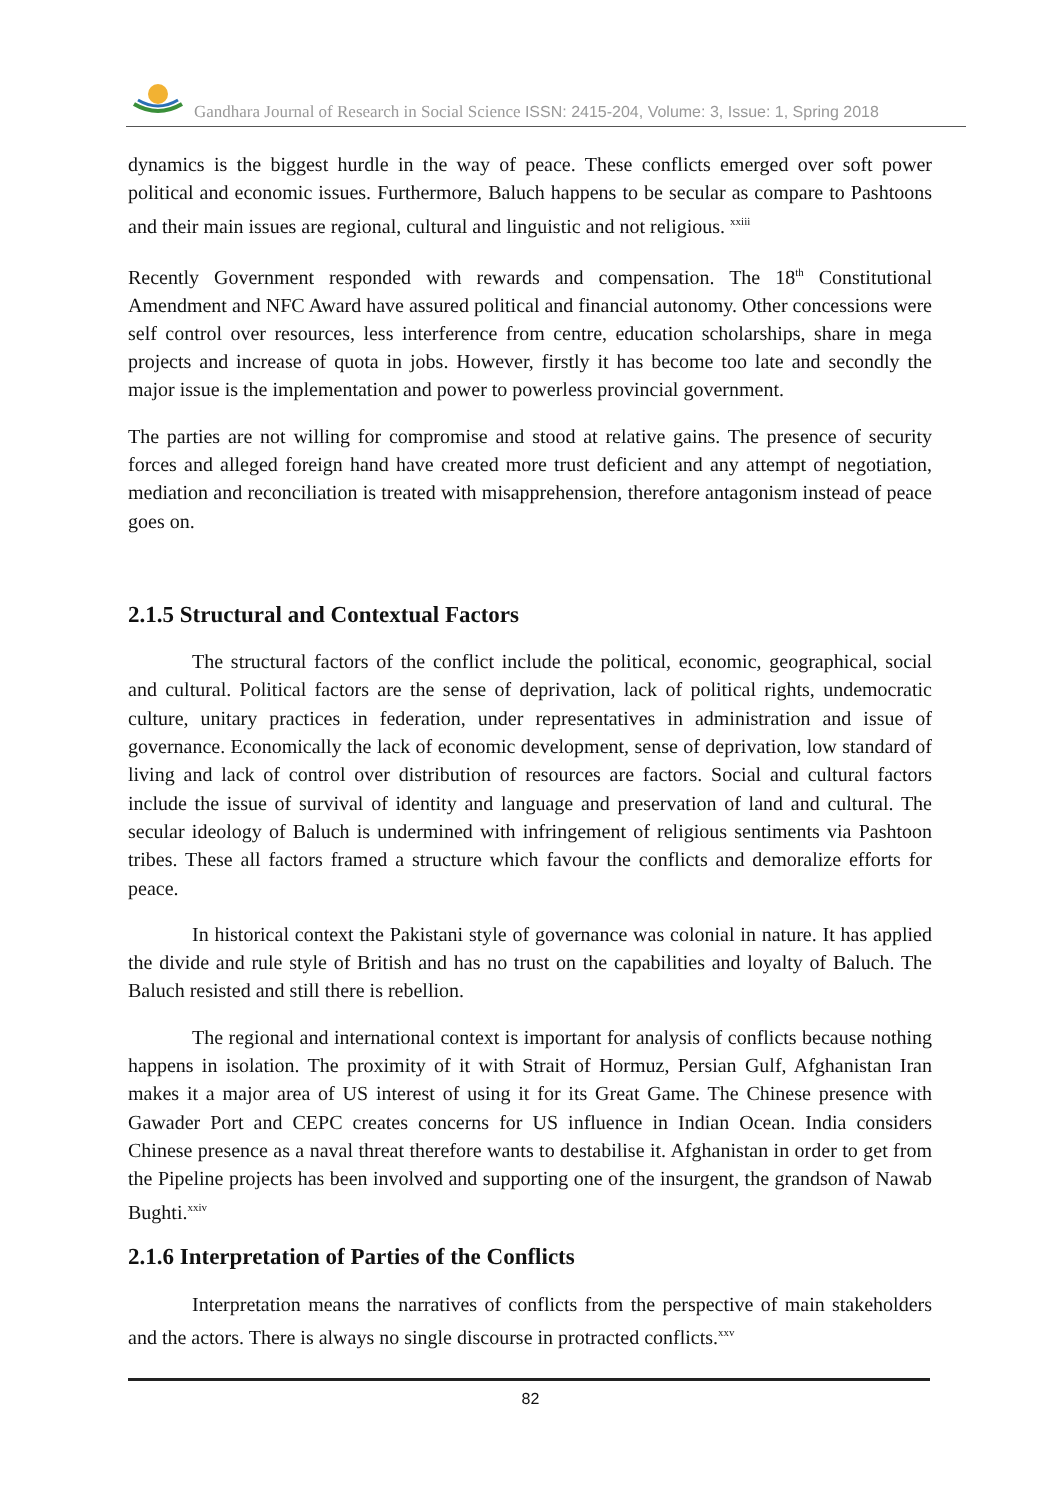Gandhara Journal of Research in Social Science ISSN: 2415-204, Volume: 3, Issue: 1, Spring 2018
dynamics is the biggest hurdle in the way of peace. These conflicts emerged over soft power political and economic issues. Furthermore, Baluch happens to be secular as compare to Pashtoons and their main issues are regional, cultural and linguistic and not religious. <sup>xxiii</sup>
Recently Government responded with rewards and compensation. The 18<sup>th</sup> Constitutional Amendment and NFC Award have assured political and financial autonomy. Other concessions were self control over resources, less interference from centre, education scholarships, share in mega projects and increase of quota in jobs. However, firstly it has become too late and secondly the major issue is the implementation and power to powerless provincial government.
The parties are not willing for compromise and stood at relative gains. The presence of security forces and alleged foreign hand have created more trust deficient and any attempt of negotiation, mediation and reconciliation is treated with misapprehension, therefore antagonism instead of peace goes on.
2.1.5 Structural and Contextual Factors
The structural factors of the conflict include the political, economic, geographical, social and cultural. Political factors are the sense of deprivation, lack of political rights, undemocratic culture, unitary practices in federation, under representatives in administration and issue of governance. Economically the lack of economic development, sense of deprivation, low standard of living and lack of control over distribution of resources are factors. Social and cultural factors include the issue of survival of identity and language and preservation of land and cultural. The secular ideology of Baluch is undermined with infringement of religious sentiments via Pashtoon tribes. These all factors framed a structure which favour the conflicts and demoralize efforts for peace.
In historical context the Pakistani style of governance was colonial in nature. It has applied the divide and rule style of British and has no trust on the capabilities and loyalty of Baluch. The Baluch resisted and still there is rebellion.
The regional and international context is important for analysis of conflicts because nothing happens in isolation. The proximity of it with Strait of Hormuz, Persian Gulf, Afghanistan Iran makes it a major area of US interest of using it for its Great Game. The Chinese presence with Gawader Port and CEPC creates concerns for US influence in Indian Ocean. India considers Chinese presence as a naval threat therefore wants to destabilise it. Afghanistan in order to get from the Pipeline projects has been involved and supporting one of the insurgent, the grandson of Nawab Bughti.<sup>xxiv</sup>
2.1.6 Interpretation of Parties of the Conflicts
Interpretation means the narratives of conflicts from the perspective of main stakeholders and the actors. There is always no single discourse in protracted conflicts.<sup>xxv</sup>
82